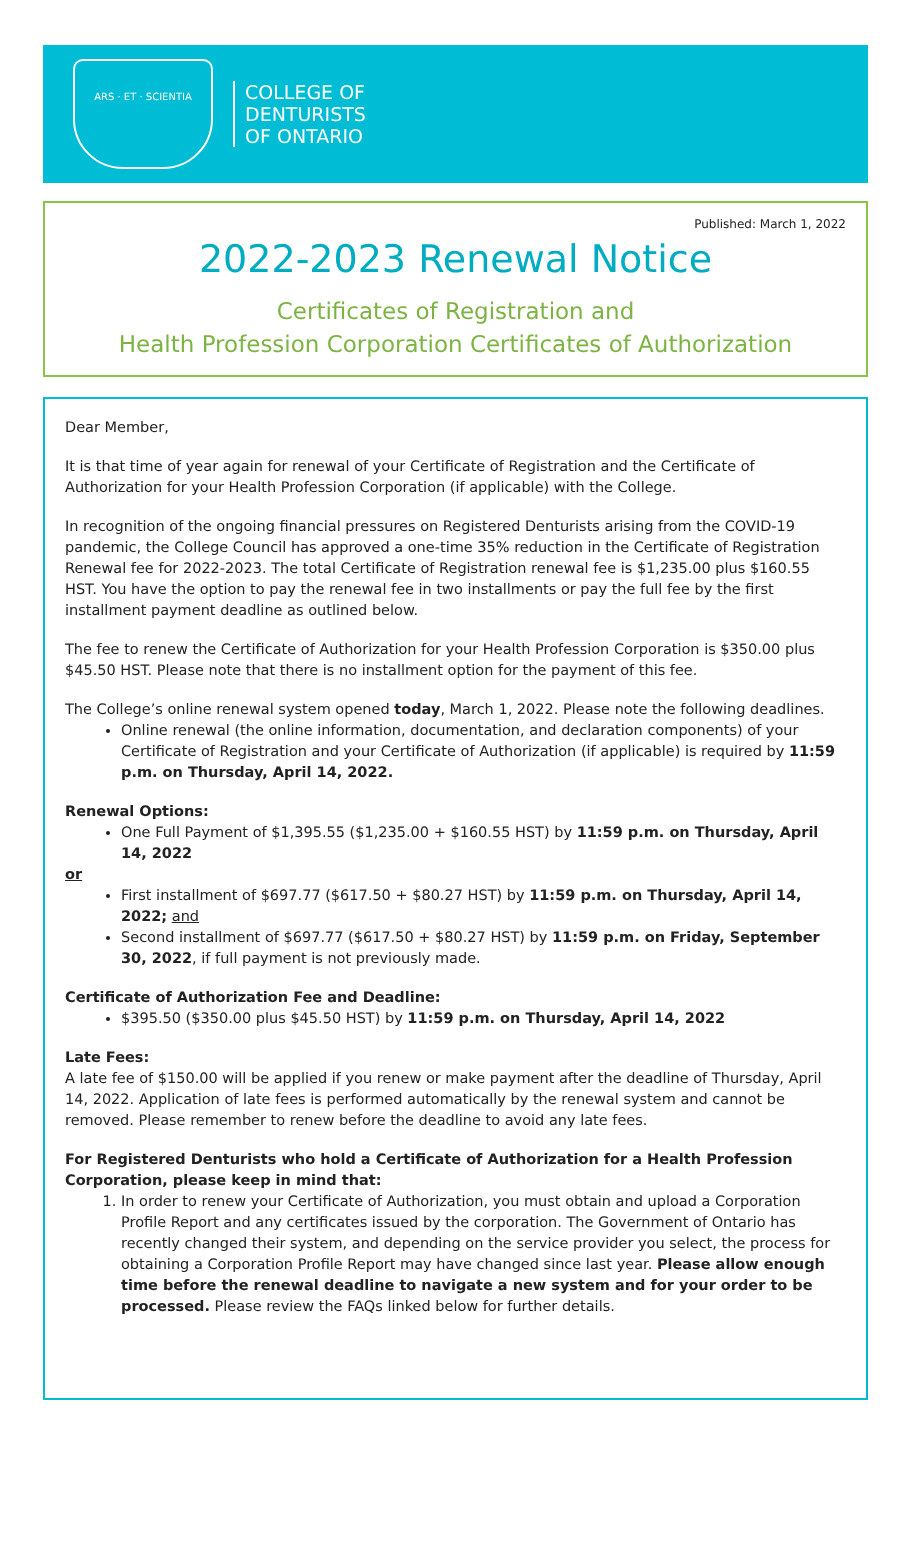ARS · ET · SCIENTIA
COLLEGE OF
DENTURISTS
OF ONTARIO
Published: March 1, 2022
2022-2023 Renewal Notice
Certificates of Registration and
Health Profession Corporation Certificates of Authorization
Dear Member,
It is that time of year again for renewal of your Certificate of Registration and the Certificate of Authorization for your Health Profession Corporation (if applicable) with the College.
In recognition of the ongoing financial pressures on Registered Denturists arising from the COVID-19 pandemic, the College Council has approved a one-time 35% reduction in the Certificate of Registration Renewal fee for 2022-2023. The total Certificate of Registration renewal fee is $1,235.00 plus $160.55 HST. You have the option to pay the renewal fee in two installments or pay the full fee by the first installment payment deadline as outlined below.
The fee to renew the Certificate of Authorization for your Health Profession Corporation is $350.00 plus $45.50 HST. Please note that there is no installment option for the payment of this fee.
The College’s online renewal system opened today, March 1, 2022. Please note the following deadlines.
Online renewal (the online information, documentation, and declaration components) of your Certificate of Registration and your Certificate of Authorization (if applicable) is required by 11:59 p.m. on Thursday, April 14, 2022.
Renewal Options:
One Full Payment of $1,395.55 ($1,235.00 + $160.55 HST) by 11:59 p.m. on Thursday, April 14, 2022
or
First installment of $697.77 ($617.50 + $80.27 HST) by 11:59 p.m. on Thursday, April 14, 2022; and
Second installment of $697.77 ($617.50 + $80.27 HST) by 11:59 p.m. on Friday, September 30, 2022, if full payment is not previously made.
Certificate of Authorization Fee and Deadline:
$395.50 ($350.00 plus $45.50 HST) by 11:59 p.m. on Thursday, April 14, 2022
Late Fees:
A late fee of $150.00 will be applied if you renew or make payment after the deadline of Thursday, April 14, 2022. Application of late fees is performed automatically by the renewal system and cannot be removed. Please remember to renew before the deadline to avoid any late fees.
For Registered Denturists who hold a Certificate of Authorization for a Health Profession Corporation, please keep in mind that:
1. In order to renew your Certificate of Authorization, you must obtain and upload a Corporation Profile Report and any certificates issued by the corporation. The Government of Ontario has recently changed their system, and depending on the service provider you select, the process for obtaining a Corporation Profile Report may have changed since last year. Please allow enough time before the renewal deadline to navigate a new system and for your order to be processed. Please review the FAQs linked below for further details.